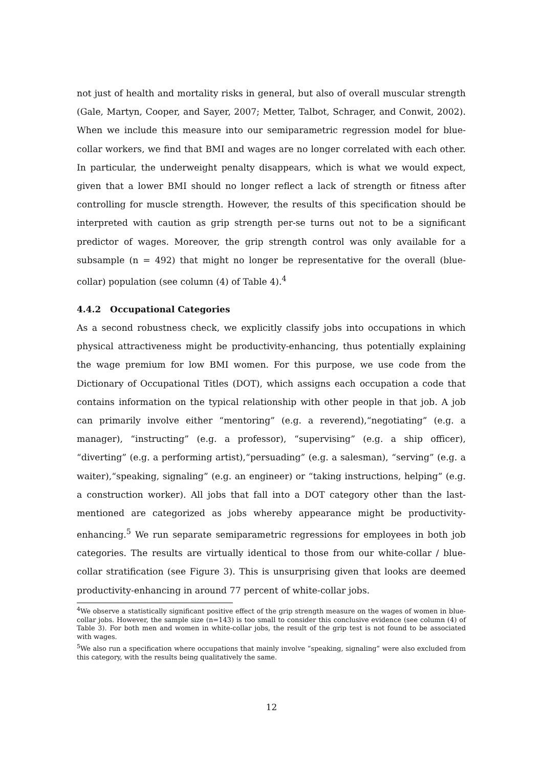not just of health and mortality risks in general, but also of overall muscular strength (Gale, Martyn, Cooper, and Sayer, 2007; Metter, Talbot, Schrager, and Conwit, 2002). When we include this measure into our semiparametric regression model for blue-collar workers, we find that BMI and wages are no longer correlated with each other. In particular, the underweight penalty disappears, which is what we would expect, given that a lower BMI should no longer reflect a lack of strength or fitness after controlling for muscle strength. However, the results of this specification should be interpreted with caution as grip strength per-se turns out not to be a significant predictor of wages. Moreover, the grip strength control was only available for a subsample (n = 492) that might no longer be representative for the overall (blue-collar) population (see column (4) of Table 4).<sup>4</sup>
4.4.2 Occupational Categories
As a second robustness check, we explicitly classify jobs into occupations in which physical attractiveness might be productivity-enhancing, thus potentially explaining the wage premium for low BMI women. For this purpose, we use code from the Dictionary of Occupational Titles (DOT), which assigns each occupation a code that contains information on the typical relationship with other people in that job. A job can primarily involve either “mentoring” (e.g. a reverend),“negotiating” (e.g. a manager), “instructing” (e.g. a professor), “supervising” (e.g. a ship officer), “diverting” (e.g. a performing artist),“persuading” (e.g. a salesman), “serving” (e.g. a waiter),“speaking, signaling” (e.g. an engineer) or “taking instructions, helping” (e.g. a construction worker). All jobs that fall into a DOT category other than the last-mentioned are categorized as jobs whereby appearance might be productivity-enhancing.<sup>5</sup> We run separate semiparametric regressions for employees in both job categories. The results are virtually identical to those from our white-collar / blue-collar stratification (see Figure 3). This is unsurprising given that looks are deemed productivity-enhancing in around 77 percent of white-collar jobs.
<sup>4</sup> We observe a statistically significant positive effect of the grip strength measure on the wages of women in blue-collar jobs. However, the sample size (n=143) is too small to consider this conclusive evidence (see column (4) of Table 3). For both men and women in white-collar jobs, the result of the grip test is not found to be associated with wages.
<sup>5</sup> We also run a specification where occupations that mainly involve “speaking, signaling” were also excluded from this category, with the results being qualitatively the same.
12